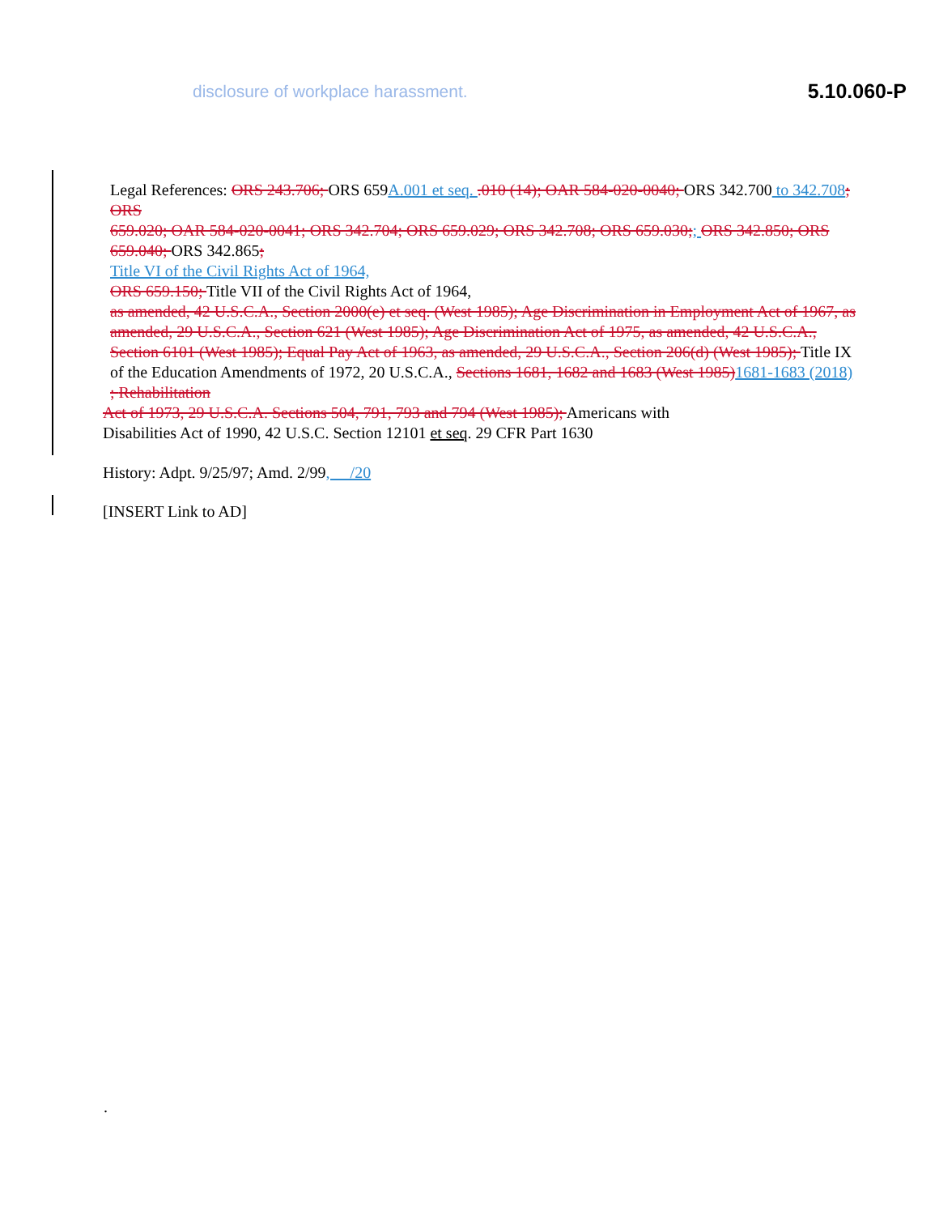disclosure of workplace harassment. 5.10.060-P
Legal References: ORS 243.706; ORS 659A.001 et seq. .010 (14); OAR 584-020-0040; ORS 342.700 to 342.708; ORS
659.020; OAR 584-020-0041; ORS 342.704; ORS 659.029; ORS 342.708; ORS 659.030;; ORS 342.850; ORS 659.040; ORS 342.865;
Title VI of the Civil Rights Act of 1964,
ORS 659.150; Title VII of the Civil Rights Act of 1964,
as amended, 42 U.S.C.A., Section 2000(e) et seq. (West 1985); Age Discrimination in Employment Act of 1967, as amended, 29 U.S.C.A., Section 621 (West 1985); Age Discrimination Act of 1975, as amended, 42 U.S.C.A., Section 6101 (West 1985); Equal Pay Act of 1963, as amended, 29 U.S.C.A., Section 206(d) (West 1985); Title IX of the Education Amendments of 1972, 20 U.S.C.A., Sections 1681, 1682 and 1683 (West 1985) 1681-1683 (2018)
; Rehabilitation
Act of 1973, 29 U.S.C.A. Sections 504, 791, 793 and 794 (West 1985); Americans with
Disabilities Act of 1990, 42 U.S.C. Section 12101 et seq. 29 CFR Part 1630
History: Adpt. 9/25/97; Amd. 2/99, __/20
[INSERT Link to AD]
.